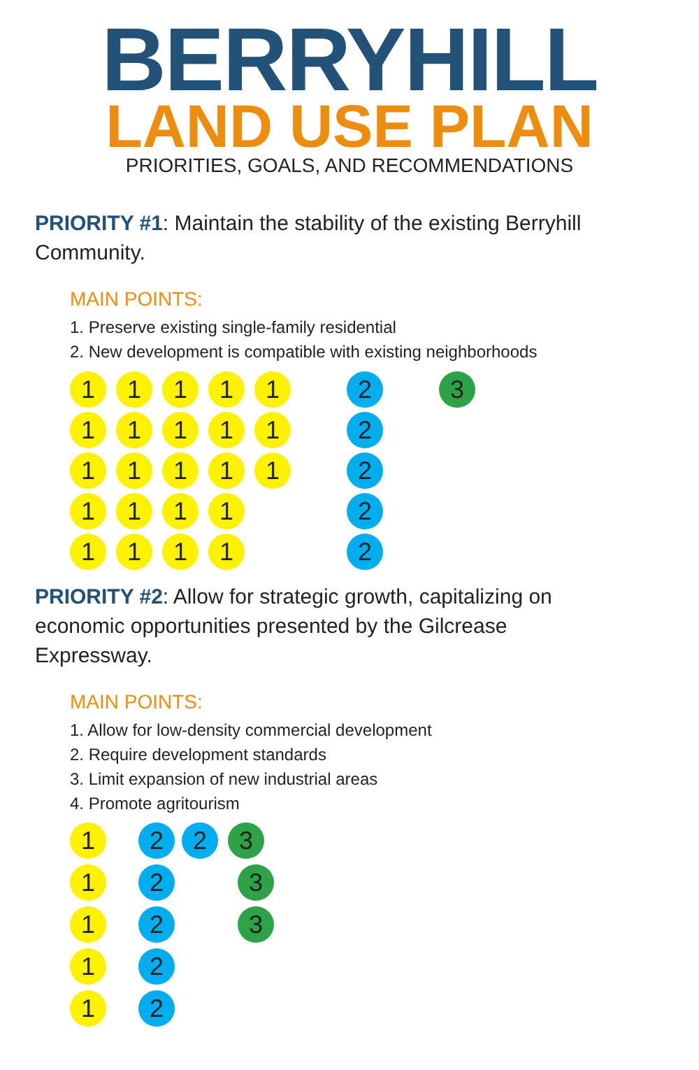BERRYHILL
LAND USE PLAN
PRIORITIES, GOALS, AND RECOMMENDATIONS
PRIORITY #1: Maintain the stability of the existing Berryhill Community.
MAIN POINTS:
1. Preserve existing single-family residential
2. New development is compatible with existing neighborhoods
11111 2 3
11111 2
11111 2
1111 2
1111 2
PRIORITY #2: Allow for strategic growth, capitalizing on economic opportunities presented by the Gilcrease Expressway.
MAIN POINTS:
1. Allow for low-density commercial development
2. Require development standards
3. Limit expansion of new industrial areas
4. Promote agritourism
1 2 2 3
1 2 3
1 2 3
1 2
1 2